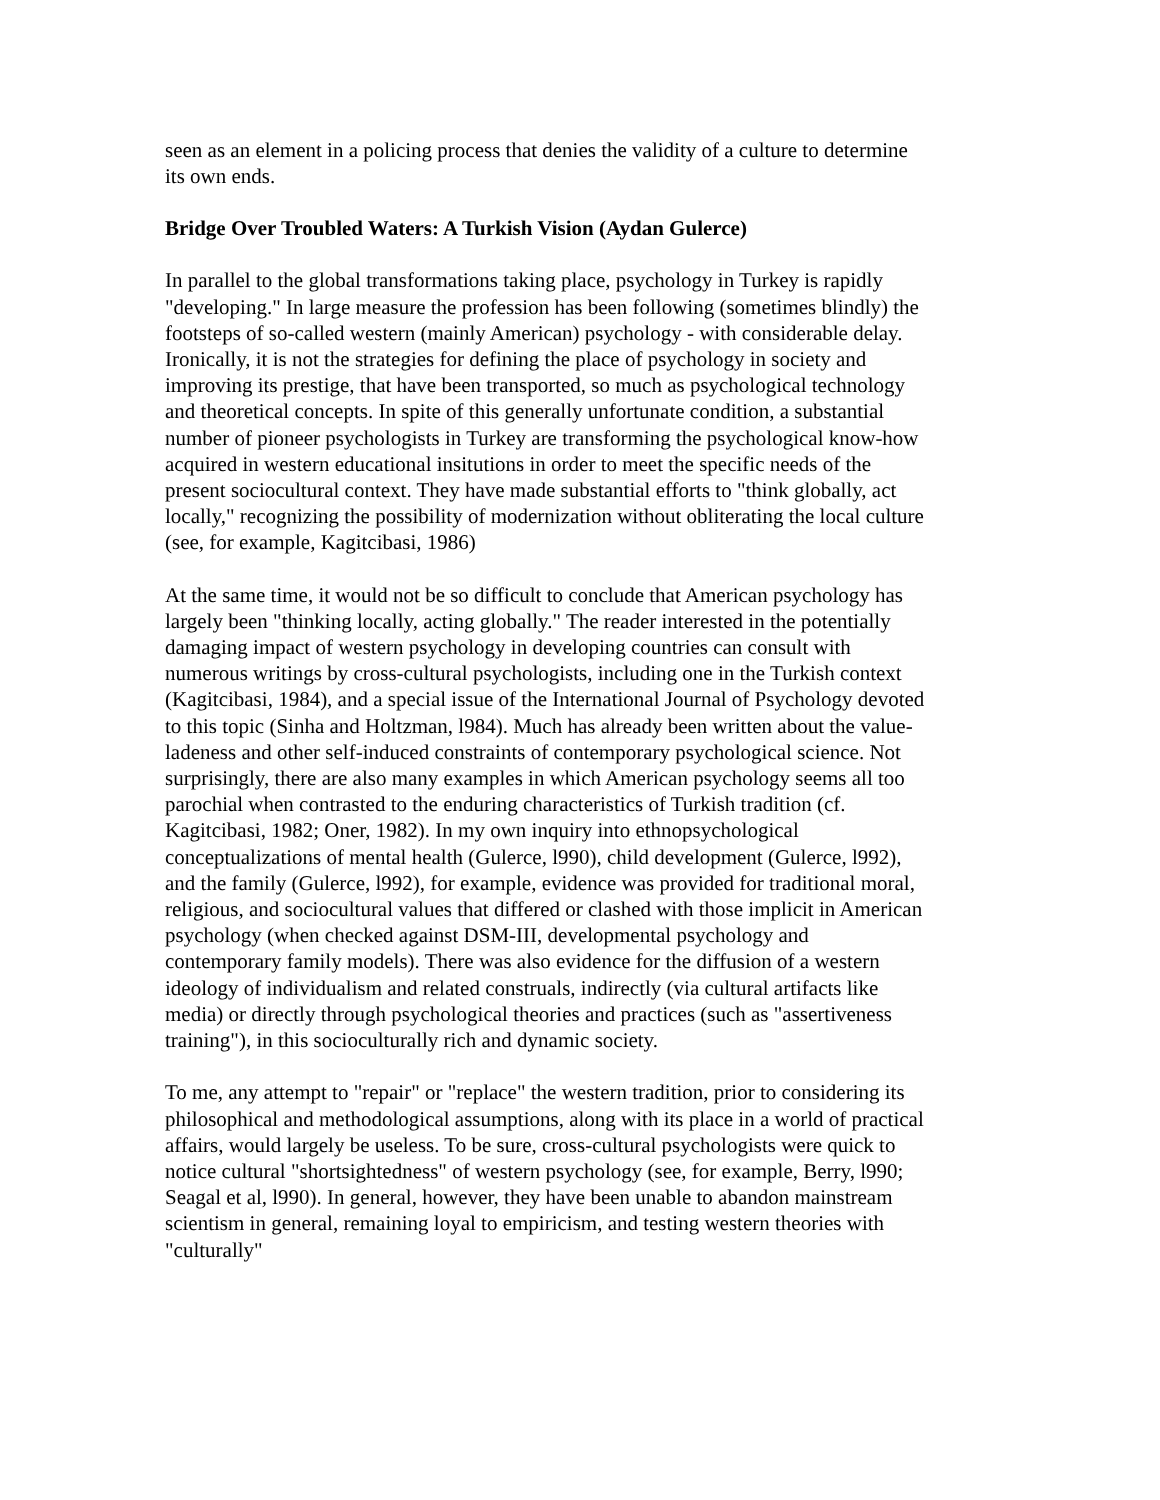seen as an element in a policing process that denies the validity of a culture to determine its own ends.
Bridge Over Troubled Waters: A Turkish Vision (Aydan Gulerce)
In parallel to the global transformations taking place, psychology in Turkey is rapidly "developing." In large measure the profession has been following (sometimes blindly) the footsteps of so-called western (mainly American) psychology - with considerable delay. Ironically, it is not the strategies for defining the place of psychology in society and improving its prestige, that have been transported, so much as psychological technology and theoretical concepts. In spite of this generally unfortunate condition, a substantial number of pioneer psychologists in Turkey are transforming the psychological know-how acquired in western educational insitutions in order to meet the specific needs of the present sociocultural context. They have made substantial efforts to "think globally, act locally," recognizing the possibility of modernization without obliterating the local culture (see, for example, Kagitcibasi, 1986)
At the same time, it would not be so difficult to conclude that American psychology has largely been "thinking locally, acting globally." The reader interested in the potentially damaging impact of western psychology in developing countries can consult with numerous writings by cross-cultural psychologists, including one in the Turkish context (Kagitcibasi, 1984), and a special issue of the International Journal of Psychology devoted to this topic (Sinha and Holtzman, l984). Much has already been written about the value-ladeness and other self-induced constraints of contemporary psychological science. Not surprisingly, there are also many examples in which American psychology seems all too parochial when contrasted to the enduring characteristics of Turkish tradition (cf. Kagitcibasi, 1982; Oner, 1982). In my own inquiry into ethnopsychological conceptualizations of mental health (Gulerce, l990), child development (Gulerce, l992), and the family (Gulerce, l992), for example, evidence was provided for traditional moral, religious, and sociocultural values that differed or clashed with those implicit in American psychology (when checked against DSM-III, developmental psychology and contemporary family models). There was also evidence for the diffusion of a western ideology of individualism and related construals, indirectly (via cultural artifacts like media) or directly through psychological theories and practices (such as "assertiveness training"), in this socioculturally rich and dynamic society.
To me, any attempt to "repair" or "replace" the western tradition, prior to considering its philosophical and methodological assumptions, along with its place in a world of practical affairs, would largely be useless. To be sure, cross-cultural psychologists were quick to notice cultural "shortsightedness" of western psychology (see, for example, Berry, l990; Seagal et al, l990). In general, however, they have been unable to abandon mainstream scientism in general, remaining loyal to empiricism, and testing western theories with "culturally"